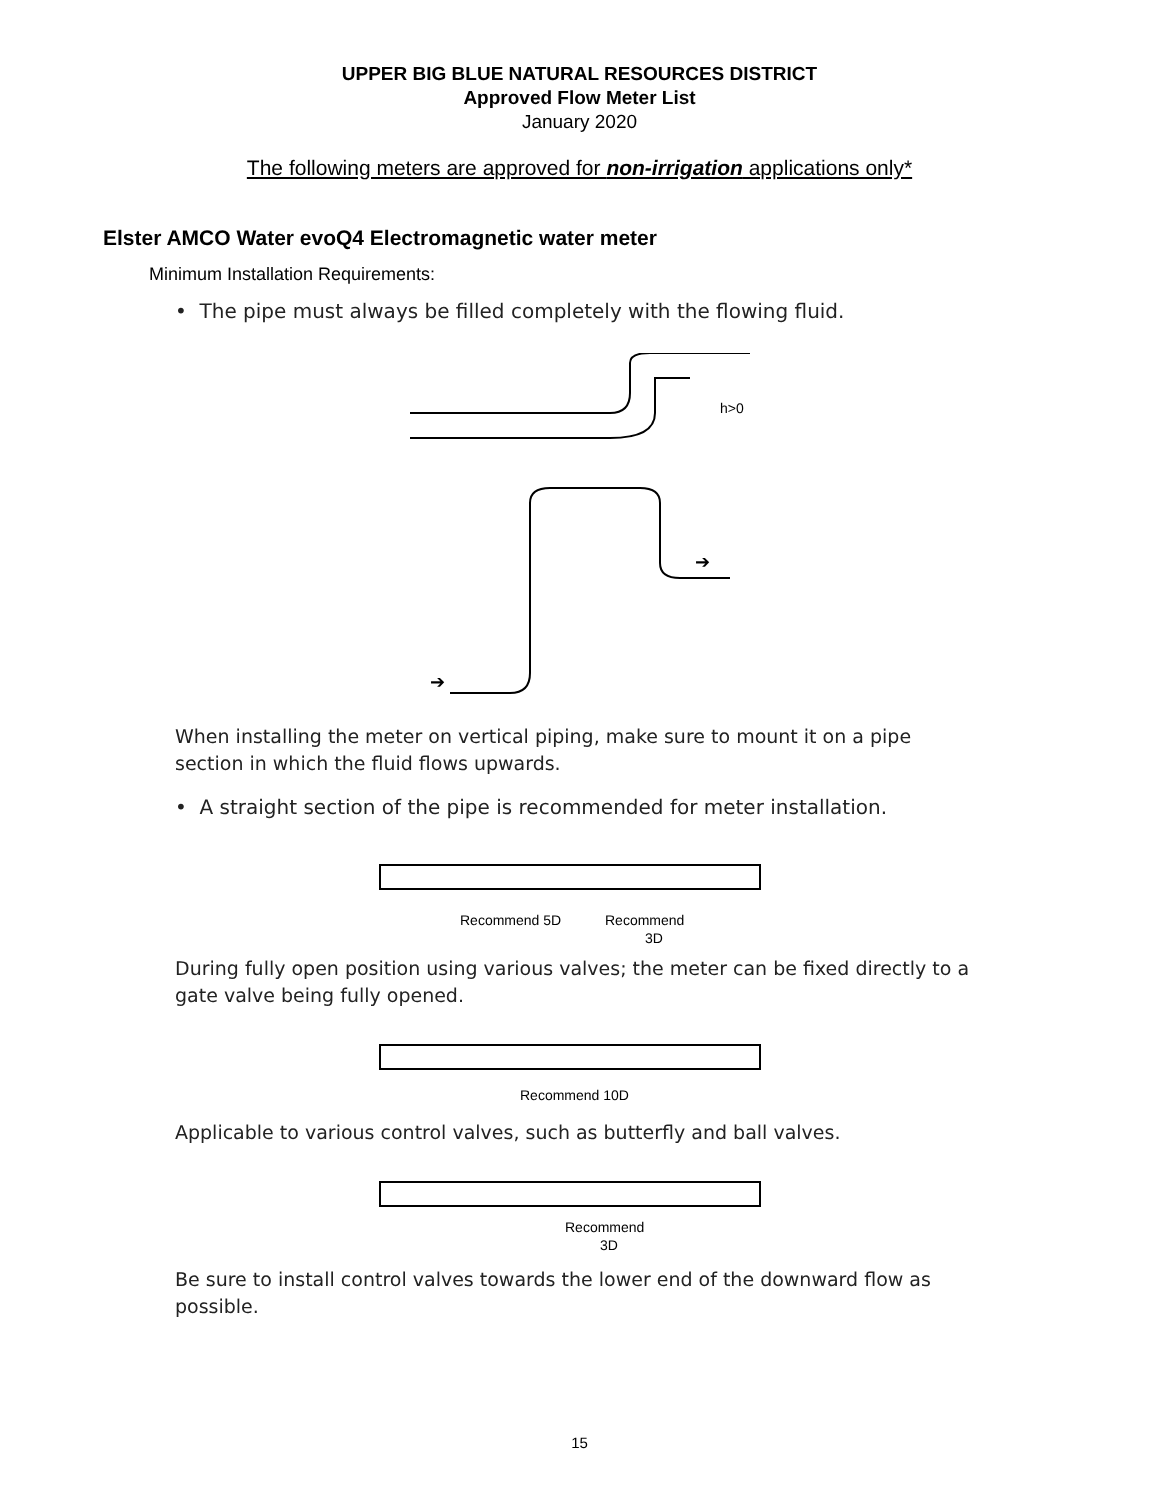UPPER BIG BLUE NATURAL RESOURCES DISTRICT
Approved Flow Meter List
January 2020
The following meters are approved for non-irrigation applications only*
Elster AMCO Water evoQ4 Electromagnetic water meter
Minimum Installation Requirements:
• The pipe must always be filled completely with the flowing fluid.
h>0
➔
➔
When installing the meter on vertical piping, make sure to mount it on a pipe section in which the fluid flows upwards.
• A straight section of the pipe is recommended for meter installation.
Recommend 5D
Recommend
3D
During fully open position using various valves; the meter can be fixed directly to a gate valve being fully opened.
Recommend 10D
Applicable to various control valves, such as butterfly and ball valves.
Recommend
3D
Be sure to install control valves towards the lower end of the downward flow as possible.
15